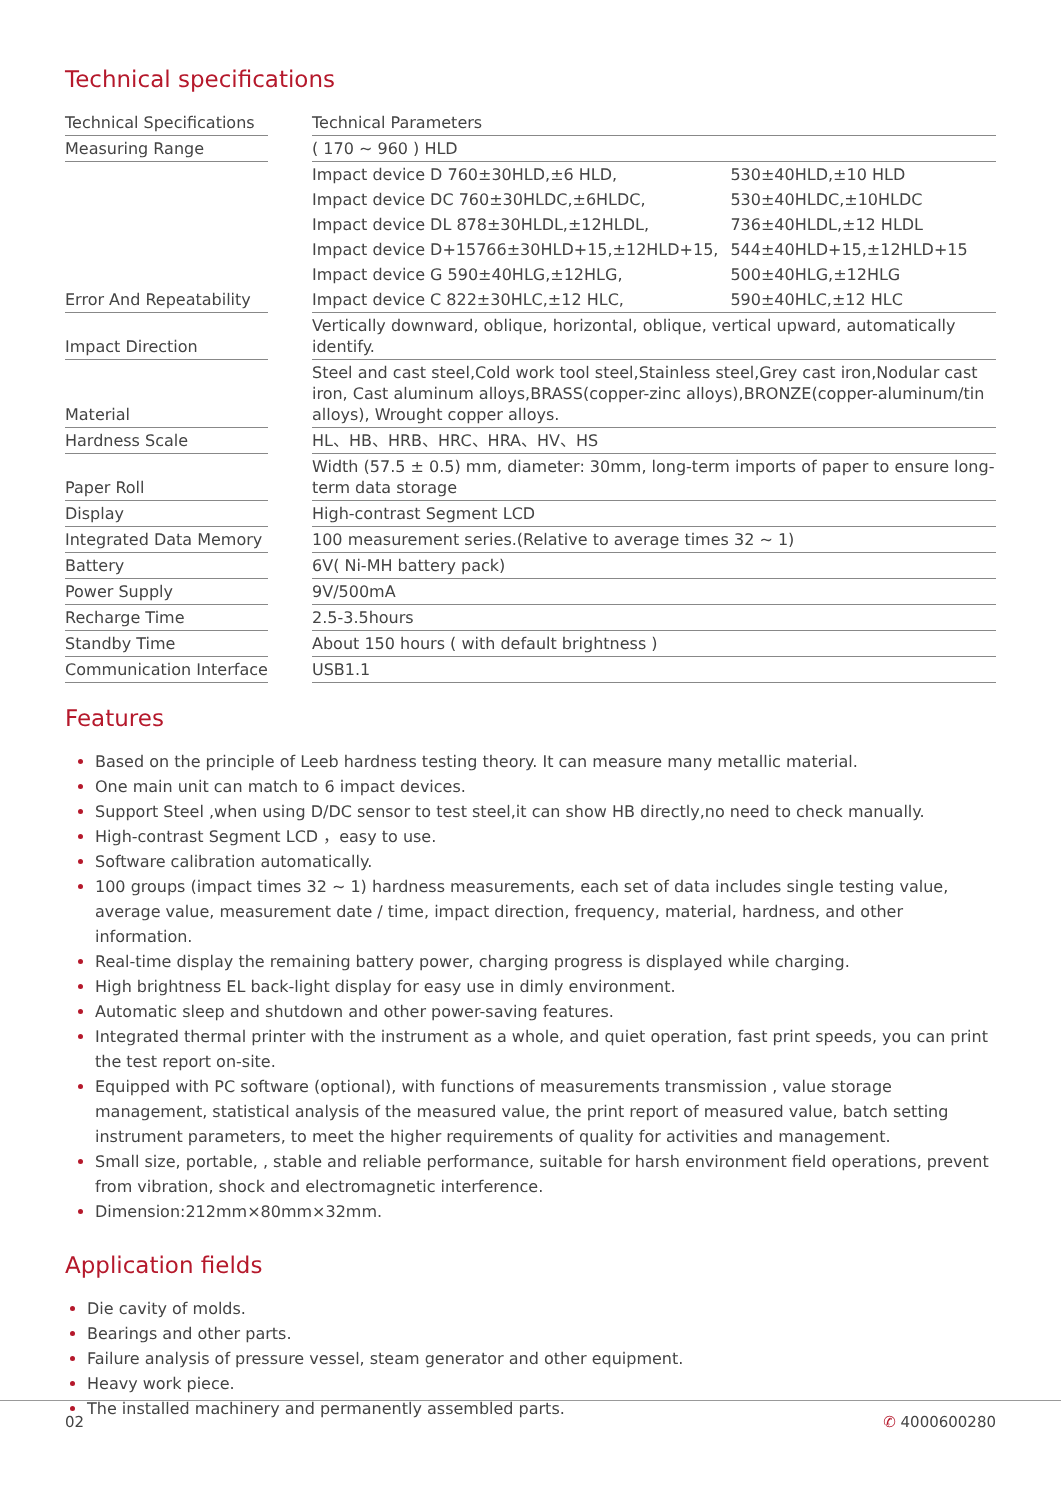Technical specifications
| Technical Specifications | | Technical Parameters | |
| Measuring Range | | ( 170 ~ 960 ) HLD | |
| | | Impact device D 760±30HLD,±6 HLD, | 530±40HLD,±10 HLD |
| | | Impact device DC 760±30HLDC,±6HLDC, | 530±40HLDC,±10HLDC |
| | | Impact device DL 878±30HLDL,±12HLDL, | 736±40HLDL,±12 HLDL |
| | | Impact device D+15766±30HLD+15,±12HLD+15, | 544±40HLD+15,±12HLD+15 |
| | | Impact device G 590±40HLG,±12HLG, | 500±40HLG,±12HLG |
| Error And Repeatability | | Impact device C 822±30HLC,±12 HLC, | 590±40HLC,±12 HLC |
| Impact Direction | | Vertically downward, oblique, horizontal, oblique, vertical upward, automatically identify. | |
| Material | | Steel and cast steel,Cold work tool steel,Stainless steel,Grey cast iron,Nodular cast iron, Cast aluminum alloys,BRASS(copper-zinc alloys),BRONZE(copper-aluminum/tin alloys), Wrought copper alloys. | |
| Hardness Scale | | HL、HB、HRB、HRC、HRA、HV、HS | |
| Paper Roll | | Width (57.5 ± 0.5) mm, diameter: 30mm, long-term imports of paper to ensure long-term data storage | |
| Display | | High-contrast Segment LCD | |
| Integrated Data Memory | | 100 measurement series.(Relative to average times 32 ~ 1) | |
| Battery | | 6V( Ni-MH battery pack) | |
| Power Supply | | 9V/500mA | |
| Recharge Time | | 2.5-3.5hours | |
| Standby Time | | About 150 hours ( with default brightness ) | |
| Communication Interface | | USB1.1 | |
Features
Based on the principle of Leeb hardness testing theory. It can measure many metallic material.
One main unit can match to 6 impact devices.
Support Steel ,when using D/DC sensor to test steel,it can show HB directly,no need to check manually.
High-contrast Segment LCD ，easy to use.
Software calibration automatically.
100 groups (impact times 32 ~ 1) hardness measurements, each set of data includes single testing value, average value, measurement date / time, impact direction, frequency, material, hardness, and other information.
Real-time display the remaining battery power, charging progress is displayed while charging.
High brightness EL back-light display for easy use in dimly environment.
Automatic sleep and shutdown and other power-saving features.
Integrated thermal printer with the instrument as a whole, and quiet operation, fast print speeds, you can print the test report on-site.
Equipped with PC software (optional), with functions of measurements transmission , value storage management, statistical analysis of the measured value, the print report of measured value, batch setting instrument parameters, to meet the higher requirements of quality for activities and management.
Small size, portable, , stable and reliable performance, suitable for harsh environment field operations, prevent from vibration, shock and electromagnetic interference.
Dimension:212mm×80mm×32mm.
Application fields
Die cavity of molds.
Bearings and other parts.
Failure analysis of pressure vessel, steam generator and other equipment.
Heavy work piece.
The installed machinery and permanently assembled parts.
02 ✆ 4000600280